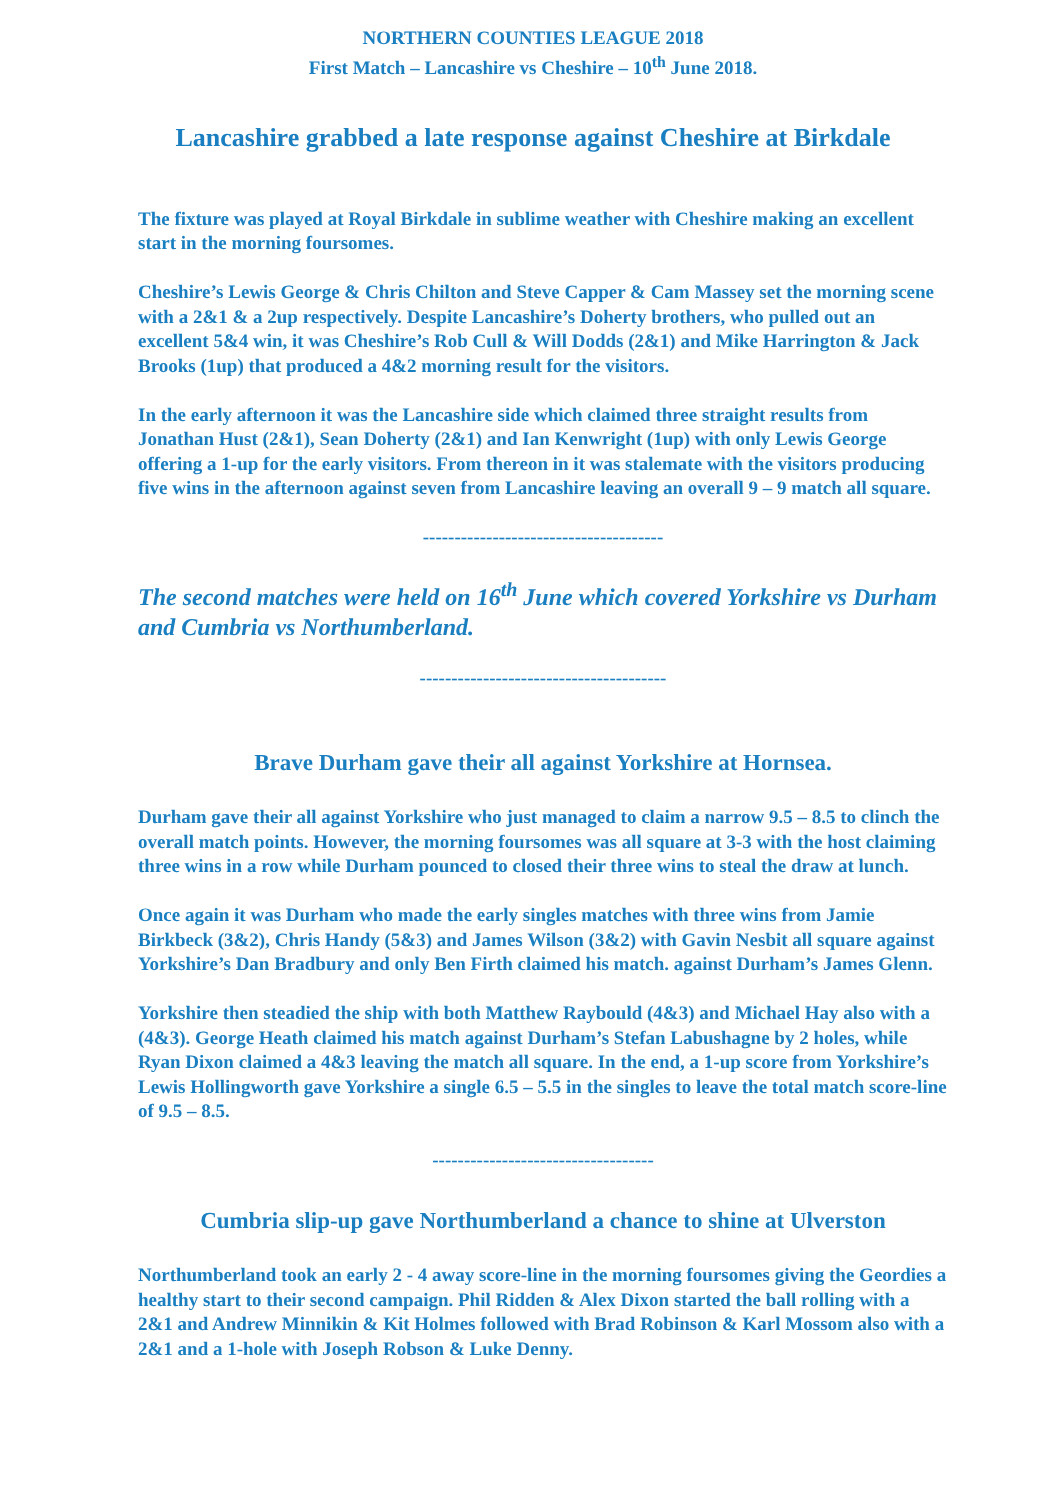NORTHERN COUNTIES LEAGUE 2018
First Match – Lancashire vs Cheshire – 10<sup>th</sup> June 2018.
Lancashire grabbed a late response against Cheshire at Birkdale
The fixture was played at Royal Birkdale in sublime weather with Cheshire making an excellent start in the morning foursomes.
Cheshire’s Lewis George & Chris Chilton and Steve Capper & Cam Massey set the morning scene with a 2&1 & a 2up respectively. Despite Lancashire’s Doherty brothers, who pulled out an excellent 5&4 win, it was Cheshire’s Rob Cull & Will Dodds (2&1) and Mike Harrington & Jack Brooks (1up) that produced a 4&2 morning result for the visitors.
In the early afternoon it was the Lancashire side which claimed three straight results from Jonathan Hust (2&1), Sean Doherty (2&1) and Ian Kenwright (1up) with only Lewis George offering a 1-up for the early visitors. From thereon in it was stalemate with the visitors producing five wins in the afternoon against seven from Lancashire leaving an overall 9 – 9 match all square.
--------------------------------------
The second matches were held on 16<sup>th</sup> June which covered Yorkshire vs Durham and Cumbria vs Northumberland.
---------------------------------------
Brave Durham gave their all against Yorkshire at Hornsea.
Durham gave their all against Yorkshire who just managed to claim a narrow 9.5 – 8.5 to clinch the overall match points. However, the morning foursomes was all square at 3-3 with the host claiming three wins in a row while Durham pounced to closed their three wins to steal the draw at lunch.
Once again it was Durham who made the early singles matches with three wins from Jamie Birkbeck (3&2), Chris Handy (5&3) and James Wilson (3&2) with Gavin Nesbit all square against Yorkshire’s Dan Bradbury and only Ben Firth claimed his match. against Durham’s James Glenn.
Yorkshire then steadied the ship with both Matthew Raybould (4&3) and Michael Hay also with a (4&3). George Heath claimed his match against Durham’s Stefan Labushagne by 2 holes, while Ryan Dixon claimed a 4&3 leaving the match all square. In the end, a 1-up score from Yorkshire’s Lewis Hollingworth gave Yorkshire a single 6.5 – 5.5 in the singles to leave the total match score-line of 9.5 – 8.5.
-----------------------------------
Cumbria slip-up gave Northumberland a chance to shine at Ulverston
Northumberland took an early 2 - 4 away score-line in the morning foursomes giving the Geordies a healthy start to their second campaign. Phil Ridden & Alex Dixon started the ball rolling with a 2&1 and Andrew Minnikin & Kit Holmes followed with Brad Robinson & Karl Mossom also with a 2&1 and a 1-hole with Joseph Robson & Luke Denny.